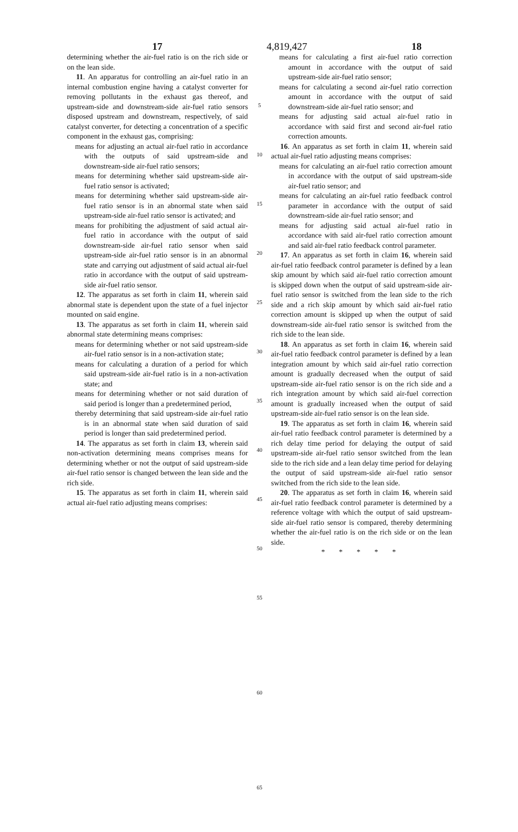17 4,819,427 18
determining whether the air-fuel ratio is on the rich side or on the lean side.
11. An apparatus for controlling an air-fuel ratio in an internal combustion engine having a catalyst converter for removing pollutants in the exhaust gas thereof, and upstream-side and downstream-side air-fuel ratio sensors disposed upstream and downstream, respectively, of said catalyst converter, for detecting a concentration of a specific component in the exhaust gas, comprising:
means for adjusting an actual air-fuel ratio in accordance with the outputs of said upstream-side and downstream-side air-fuel ratio sensors;
means for determining whether said upstream-side air-fuel ratio sensor is activated;
means for determining whether said upstream-side air-fuel ratio sensor is in an abnormal state when said upstream-side air-fuel ratio sensor is activated; and
means for prohibiting the adjustment of said actual air-fuel ratio in accordance with the output of said downstream-side air-fuel ratio sensor when said upstream-side air-fuel ratio sensor is in an abnormal state and carrying out adjustment of said actual air-fuel ratio in accordance with the output of said upstream-side air-fuel ratio sensor.
12. The apparatus as set forth in claim 11, wherein said abnormal state is dependent upon the state of a fuel injector mounted on said engine.
13. The apparatus as set forth in claim 11, wherein said abnormal state determining means comprises:
means for determining whether or not said upstream-side air-fuel ratio sensor is in a non-activation state;
means for calculating a duration of a period for which said upstream-side air-fuel ratio is in a non-activation state; and
means for determining whether or not said duration of said period is longer than a predetermined period,
thereby determining that said upstream-side air-fuel ratio is in an abnormal state when said duration of said period is longer than said predetermined period.
14. The apparatus as set forth in claim 13, wherein said non-activation determining means comprises means for determining whether or not the output of said upstream-side air-fuel ratio sensor is changed between the lean side and the rich side.
15. The apparatus as set forth in claim 11, wherein said actual air-fuel ratio adjusting means comprises:
5
10
15
20
25
30
35
40
45
50
55
60
65
means for calculating a first air-fuel ratio correction amount in accordance with the output of said upstream-side air-fuel ratio sensor;
means for calculating a second air-fuel ratio correction amount in accordance with the output of said downstream-side air-fuel ratio sensor; and
means for adjusting said actual air-fuel ratio in accordance with said first and second air-fuel ratio correction amounts.
16. An apparatus as set forth in claim 11, wherein said actual air-fuel ratio adjusting means comprises:
means for calculating an air-fuel ratio correction amount in accordance with the output of said upstream-side air-fuel ratio sensor; and
means for calculating an air-fuel ratio feedback control parameter in accordance with the output of said downstream-side air-fuel ratio sensor; and
means for adjusting said actual air-fuel ratio in accordance with said air-fuel ratio correction amount and said air-fuel ratio feedback control parameter.
17. An apparatus as set forth in claim 16, wherein said air-fuel ratio feedback control parameter is defined by a lean skip amount by which said air-fuel ratio correction amount is skipped down when the output of said upstream-side air-fuel ratio sensor is switched from the lean side to the rich side and a rich skip amount by which said air-fuel ratio correction amount is skipped up when the output of said downstream-side air-fuel ratio sensor is switched from the rich side to the lean side.
18. An apparatus as set forth in claim 16, wherein said air-fuel ratio feedback control parameter is defined by a lean integration amount by which said air-fuel ratio correction amount is gradually decreased when the output of said upstream-side air-fuel ratio sensor is on the rich side and a rich integration amount by which said air-fuel correction amount is gradually increased when the output of said upstream-side air-fuel ratio sensor is on the lean side.
19. The apparatus as set forth in claim 16, wherein said air-fuel ratio feedback control parameter is determined by a rich delay time period for delaying the output of said upstream-side air-fuel ratio sensor switched from the lean side to the rich side and a lean delay time period for delaying the output of said upstream-side air-fuel ratio sensor switched from the rich side to the lean side.
20. The apparatus as set forth in claim 16, wherein said air-fuel ratio feedback control parameter is determined by a reference voltage with which the output of said upstream-side air-fuel ratio sensor is compared, thereby determining whether the air-fuel ratio is on the rich side or on the lean side.
* * * * *